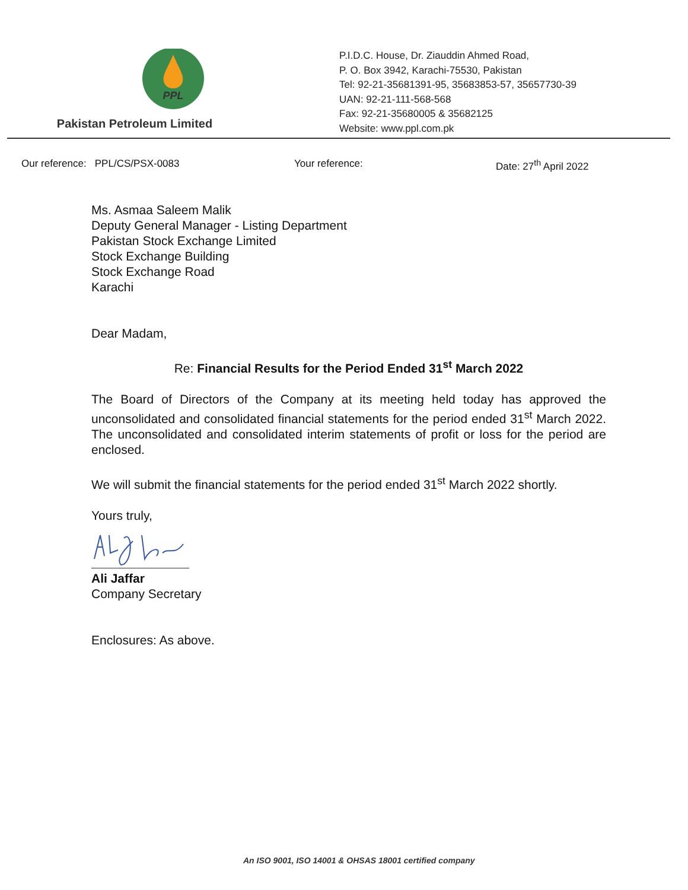PPL
Pakistan Petroleum Limited
P.I.D.C. House, Dr. Ziauddin Ahmed Road,
P. O. Box 3942, Karachi-75530, Pakistan
Tel: 92-21-35681391-95, 35683853-57, 35657730-39
UAN: 92-21-111-568-568
Fax: 92-21-35680005 & 35682125
Website: www.ppl.com.pk
Our reference: PPL/CS/PSX-0083 Your reference: Date: 27<sup>th</sup> April 2022
Ms. Asmaa Saleem Malik
Deputy General Manager - Listing Department
Pakistan Stock Exchange Limited
Stock Exchange Building
Stock Exchange Road
Karachi
Dear Madam,
Re: Financial Results for the Period Ended 31<sup>st</sup> March 2022
The Board of Directors of the Company at its meeting held today has approved the unconsolidated and consolidated financial statements for the period ended 31<sup>st</sup> March 2022. The unconsolidated and consolidated interim statements of profit or loss for the period are enclosed.
We will submit the financial statements for the period ended 31<sup>st</sup> March 2022 shortly.
Yours truly,
Ali Jaffar
Company Secretary
Enclosures: As above.
An ISO 9001, ISO 14001 & OHSAS 18001 certified company